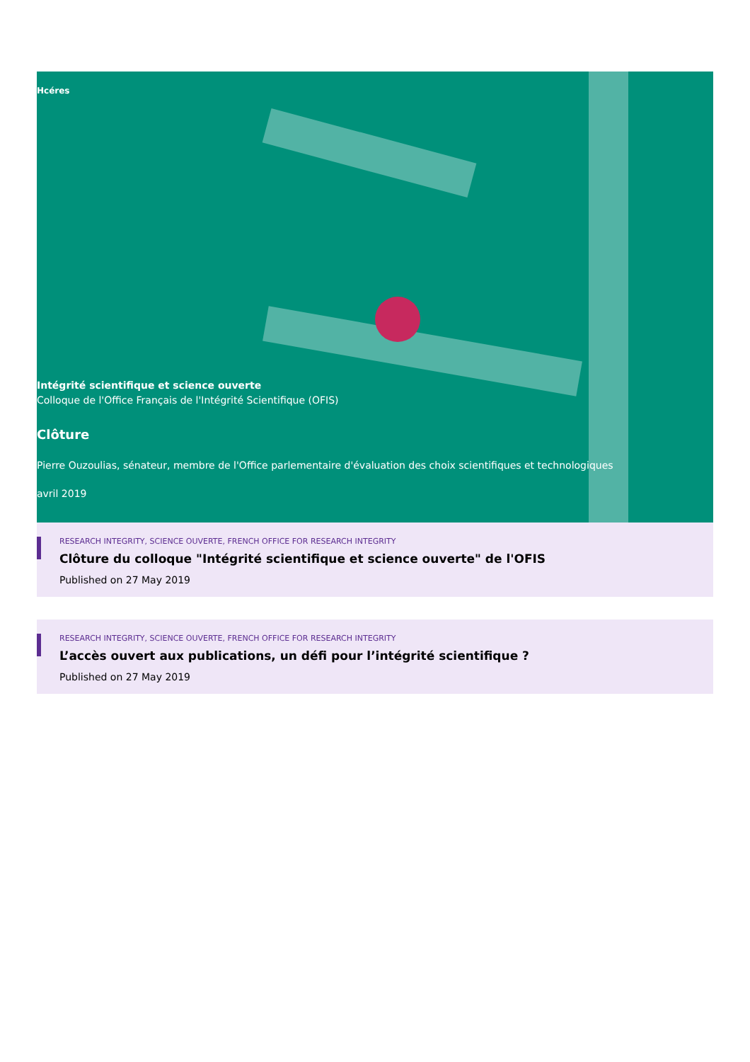Hcéres
Intégrité scientifique et science ouverte
Colloque de l'Office Français de l'Intégrité Scientifique (OFIS)
Clôture
Pierre Ouzoulias, sénateur, membre de l'Office parlementaire d'évaluation des choix scientifiques et technologiques
avril 2019
RESEARCH INTEGRITY, SCIENCE OUVERTE, FRENCH OFFICE FOR RESEARCH INTEGRITY
Clôture du colloque "Intégrité scientifique et science ouverte" de l'OFIS
Published on 27 May 2019
RESEARCH INTEGRITY, SCIENCE OUVERTE, FRENCH OFFICE FOR RESEARCH INTEGRITY
L’accès ouvert aux publications, un défi pour l’intégrité scientifique ?
Published on 27 May 2019